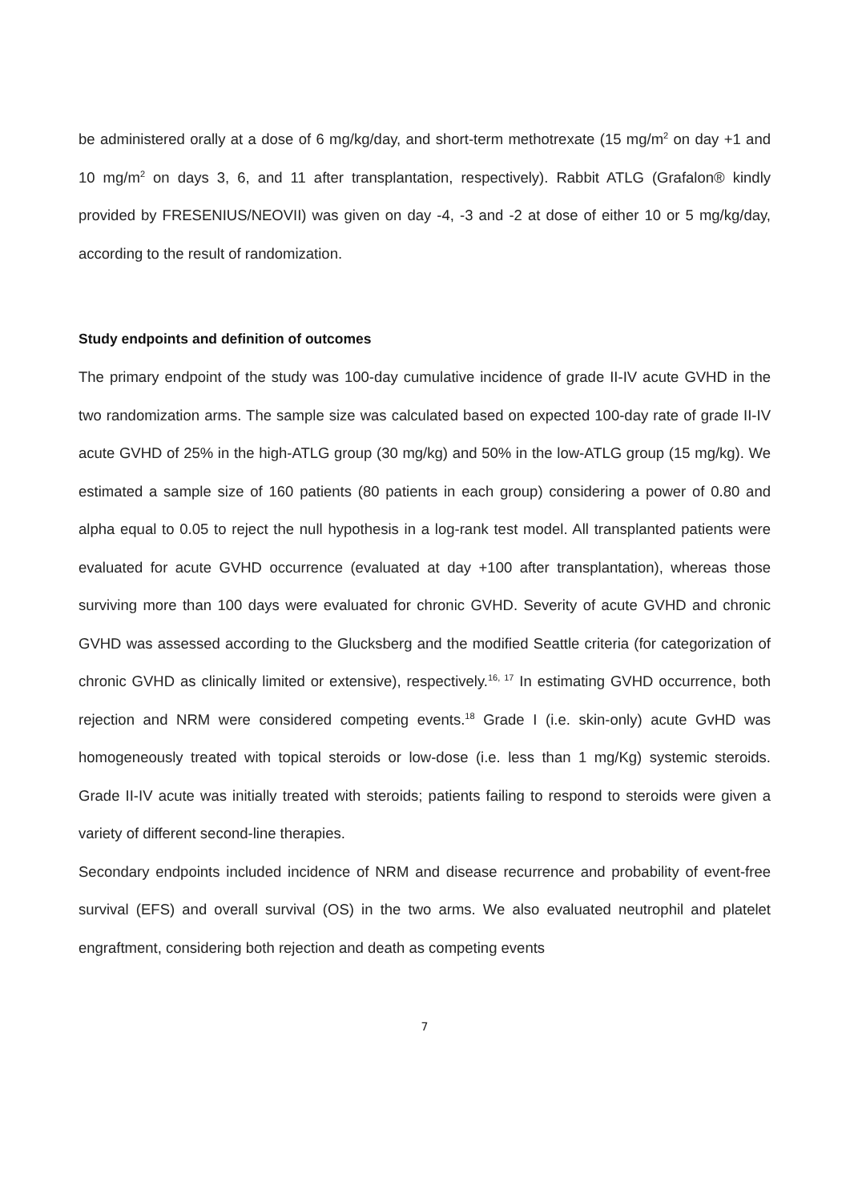be administered orally at a dose of 6 mg/kg/day, and short-term methotrexate (15 mg/m<sup>2</sup> on day +1 and 10 mg/m<sup>2</sup> on days 3, 6, and 11 after transplantation, respectively). Rabbit ATLG (Grafalon® kindly provided by FRESENIUS/NEOVII) was given on day -4, -3 and -2 at dose of either 10 or 5 mg/kg/day, according to the result of randomization.
Study endpoints and definition of outcomes
The primary endpoint of the study was 100-day cumulative incidence of grade II-IV acute GVHD in the two randomization arms. The sample size was calculated based on expected 100-day rate of grade II-IV acute GVHD of 25% in the high-ATLG group (30 mg/kg) and 50% in the low-ATLG group (15 mg/kg). We estimated a sample size of 160 patients (80 patients in each group) considering a power of 0.80 and alpha equal to 0.05 to reject the null hypothesis in a log-rank test model. All transplanted patients were evaluated for acute GVHD occurrence (evaluated at day +100 after transplantation), whereas those surviving more than 100 days were evaluated for chronic GVHD. Severity of acute GVHD and chronic GVHD was assessed according to the Glucksberg and the modified Seattle criteria (for categorization of chronic GVHD as clinically limited or extensive), respectively.<sup>16, 17</sup> In estimating GVHD occurrence, both rejection and NRM were considered competing events.<sup>18</sup> Grade I (i.e. skin-only) acute GvHD was homogeneously treated with topical steroids or low-dose (i.e. less than 1 mg/Kg) systemic steroids. Grade II-IV acute was initially treated with steroids; patients failing to respond to steroids were given a variety of different second-line therapies.
Secondary endpoints included incidence of NRM and disease recurrence and probability of event-free survival (EFS) and overall survival (OS) in the two arms. We also evaluated neutrophil and platelet engraftment, considering both rejection and death as competing events
7